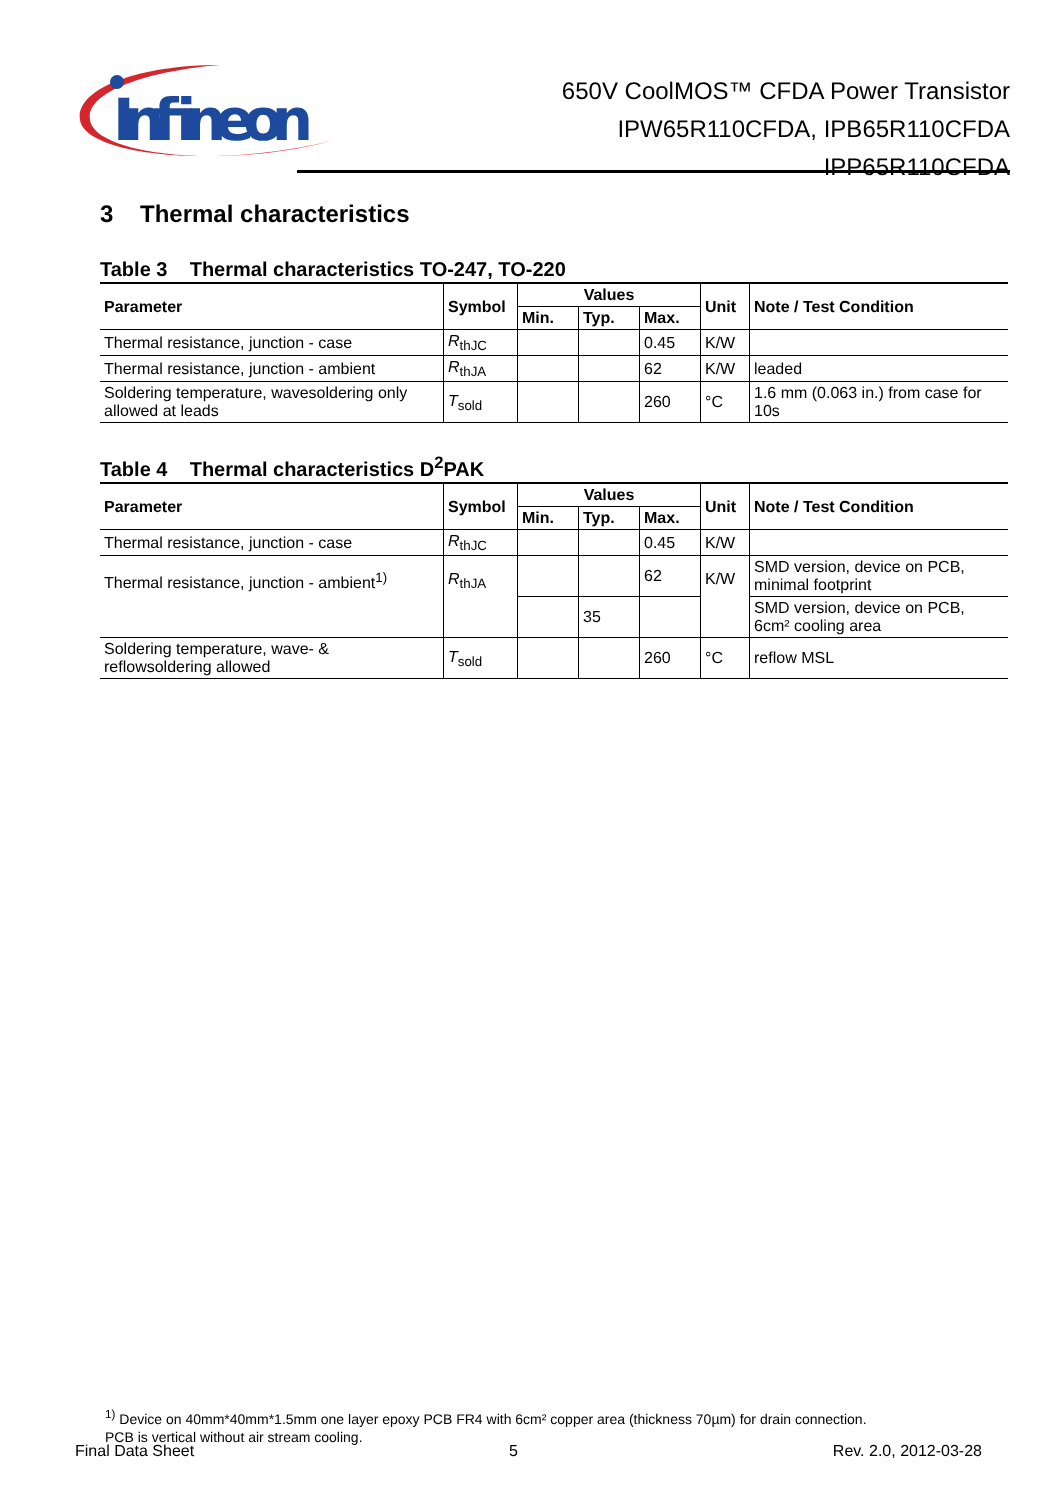Infineon
650V CoolMOS™ CFDA Power Transistor
IPW65R110CFDA, IPB65R110CFDA
IPP65R110CFDA
3 Thermal characteristics
Table 3 Thermal characteristics TO-247, TO-220
| Parameter | Symbol | Values | | | Unit | Note / Test Condition |
| --- | --- | --- | --- | --- | --- | --- |
| | | Min. | Typ. | Max. | | |
| Thermal resistance, junction - case | R<sub>thJC</sub> | | | 0.45 | K/W | |
| Thermal resistance, junction - ambient | R<sub>thJA</sub> | | | 62 | K/W | leaded |
| Soldering temperature, wavesoldering only allowed at leads | T<sub>sold</sub> | | | 260 | °C | 1.6 mm (0.063 in.) from case for 10s |
Table 4 Thermal characteristics D<sup>2</sup>PAK
| Parameter | Symbol | Values | | | Unit | Note / Test Condition |
| --- | --- | --- | --- | --- | --- | --- |
| | | Min. | Typ. | Max. | | |
| Thermal resistance, junction - case | R<sub>thJC</sub> | | | 0.45 | K/W | |
| Thermal resistance, junction - ambient<sup>1)</sup> | R<sub>thJA</sub> | | | 62 | K/W | SMD version, device on PCB, minimal footprint |
| | | | 35 | | | SMD version, device on PCB, 6cm² cooling area |
| Soldering temperature, wave- & reflowsoldering allowed | T<sub>sold</sub> | | | 260 | °C | reflow MSL |
<sup>1)</sup> Device on 40mm*40mm*1.5mm one layer epoxy PCB FR4 with 6cm² copper area (thickness 70µm) for drain connection.
PCB is vertical without air stream cooling.
Final Data Sheet 5 Rev. 2.0, 2012-03-28